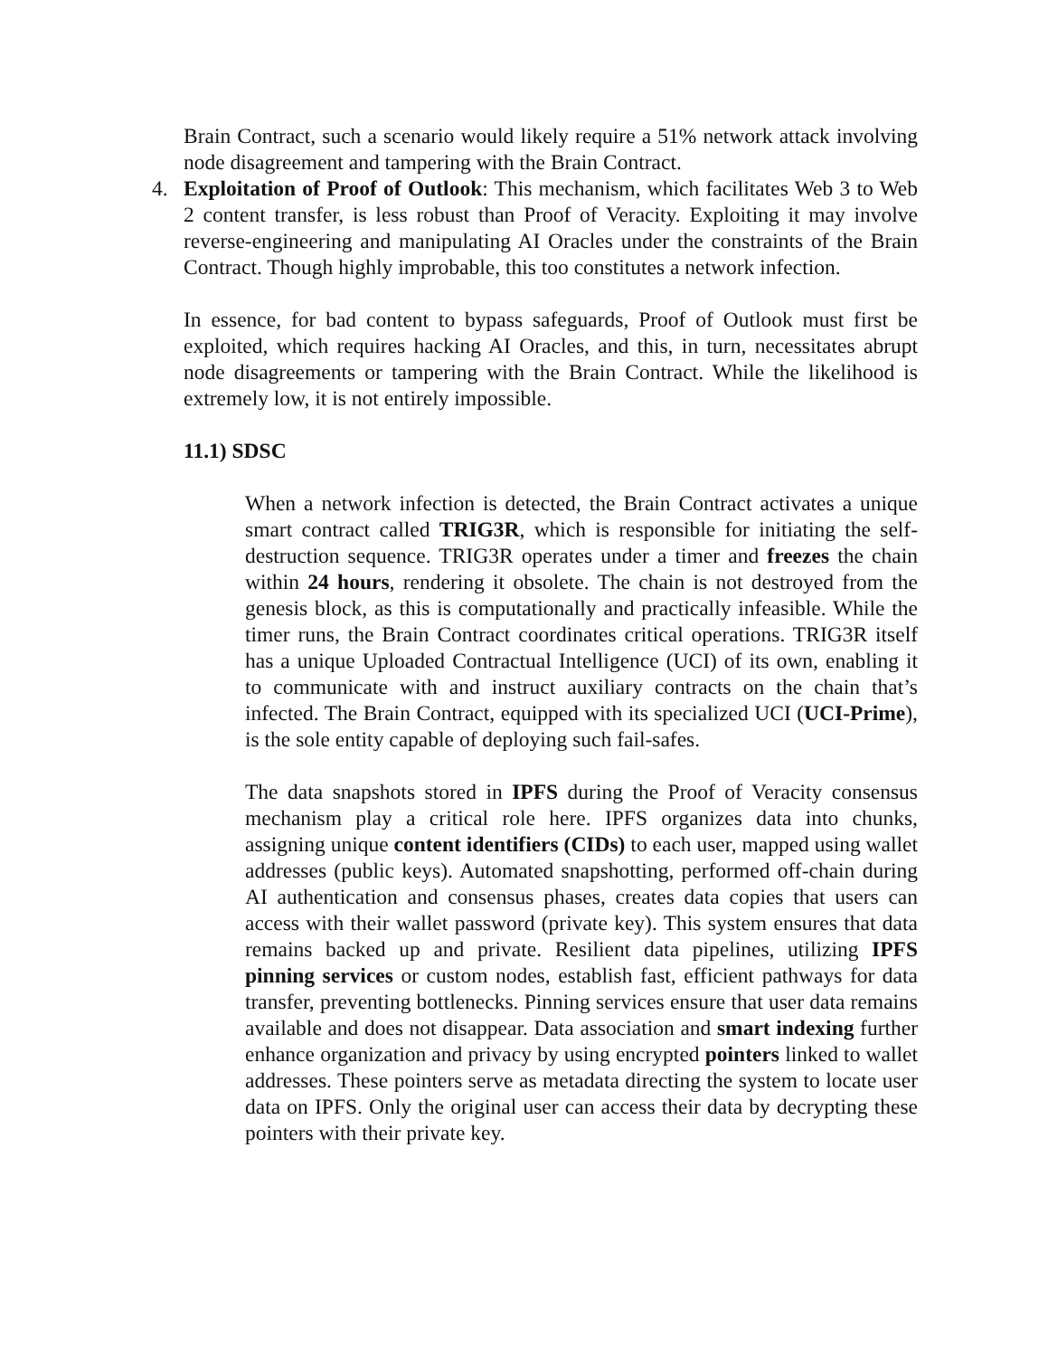Brain Contract, such a scenario would likely require a 51% network attack involving node disagreement and tampering with the Brain Contract.
4. Exploitation of Proof of Outlook: This mechanism, which facilitates Web 3 to Web 2 content transfer, is less robust than Proof of Veracity. Exploiting it may involve reverse-engineering and manipulating AI Oracles under the constraints of the Brain Contract. Though highly improbable, this too constitutes a network infection.
In essence, for bad content to bypass safeguards, Proof of Outlook must first be exploited, which requires hacking AI Oracles, and this, in turn, necessitates abrupt node disagreements or tampering with the Brain Contract. While the likelihood is extremely low, it is not entirely impossible.
11.1) SDSC
When a network infection is detected, the Brain Contract activates a unique smart contract called TRIG3R, which is responsible for initiating the self-destruction sequence. TRIG3R operates under a timer and freezes the chain within 24 hours, rendering it obsolete. The chain is not destroyed from the genesis block, as this is computationally and practically infeasible. While the timer runs, the Brain Contract coordinates critical operations. TRIG3R itself has a unique Uploaded Contractual Intelligence (UCI) of its own, enabling it to communicate with and instruct auxiliary contracts on the chain that’s infected. The Brain Contract, equipped with its specialized UCI (UCI-Prime), is the sole entity capable of deploying such fail-safes.
The data snapshots stored in IPFS during the Proof of Veracity consensus mechanism play a critical role here. IPFS organizes data into chunks, assigning unique content identifiers (CIDs) to each user, mapped using wallet addresses (public keys). Automated snapshotting, performed off-chain during AI authentication and consensus phases, creates data copies that users can access with their wallet password (private key). This system ensures that data remains backed up and private. Resilient data pipelines, utilizing IPFS pinning services or custom nodes, establish fast, efficient pathways for data transfer, preventing bottlenecks. Pinning services ensure that user data remains available and does not disappear. Data association and smart indexing further enhance organization and privacy by using encrypted pointers linked to wallet addresses. These pointers serve as metadata directing the system to locate user data on IPFS. Only the original user can access their data by decrypting these pointers with their private key.